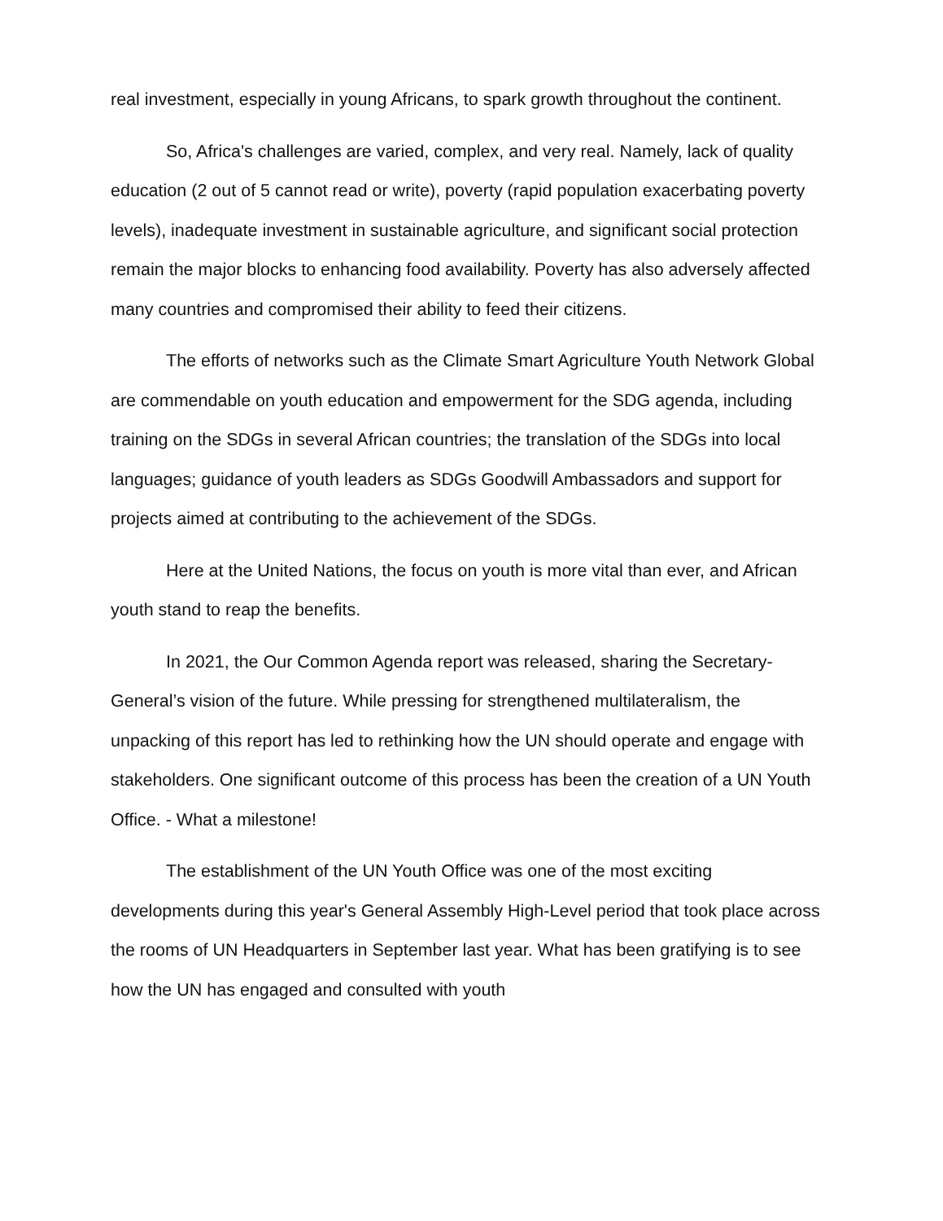real investment, especially in young Africans, to spark growth throughout the continent.
So, Africa's challenges are varied, complex, and very real. Namely, lack of quality education (2 out of 5 cannot read or write), poverty (rapid population exacerbating poverty levels), inadequate investment in sustainable agriculture, and significant social protection remain the major blocks to enhancing food availability. Poverty has also adversely affected many countries and compromised their ability to feed their citizens.
The efforts of networks such as the Climate Smart Agriculture Youth Network Global are commendable on youth education and empowerment for the SDG agenda, including training on the SDGs in several African countries; the translation of the SDGs into local languages; guidance of youth leaders as SDGs Goodwill Ambassadors and support for projects aimed at contributing to the achievement of the SDGs.
Here at the United Nations, the focus on youth is more vital than ever, and African youth stand to reap the benefits.
In 2021, the Our Common Agenda report was released, sharing the Secretary-General’s vision of the future. While pressing for strengthened multilateralism, the unpacking of this report has led to rethinking how the UN should operate and engage with stakeholders. One significant outcome of this process has been the creation of a UN Youth Office. - What a milestone!
The establishment of the UN Youth Office was one of the most exciting developments during this year's General Assembly High-Level period that took place across the rooms of UN Headquarters in September last year. What has been gratifying is to see how the UN has engaged and consulted with youth